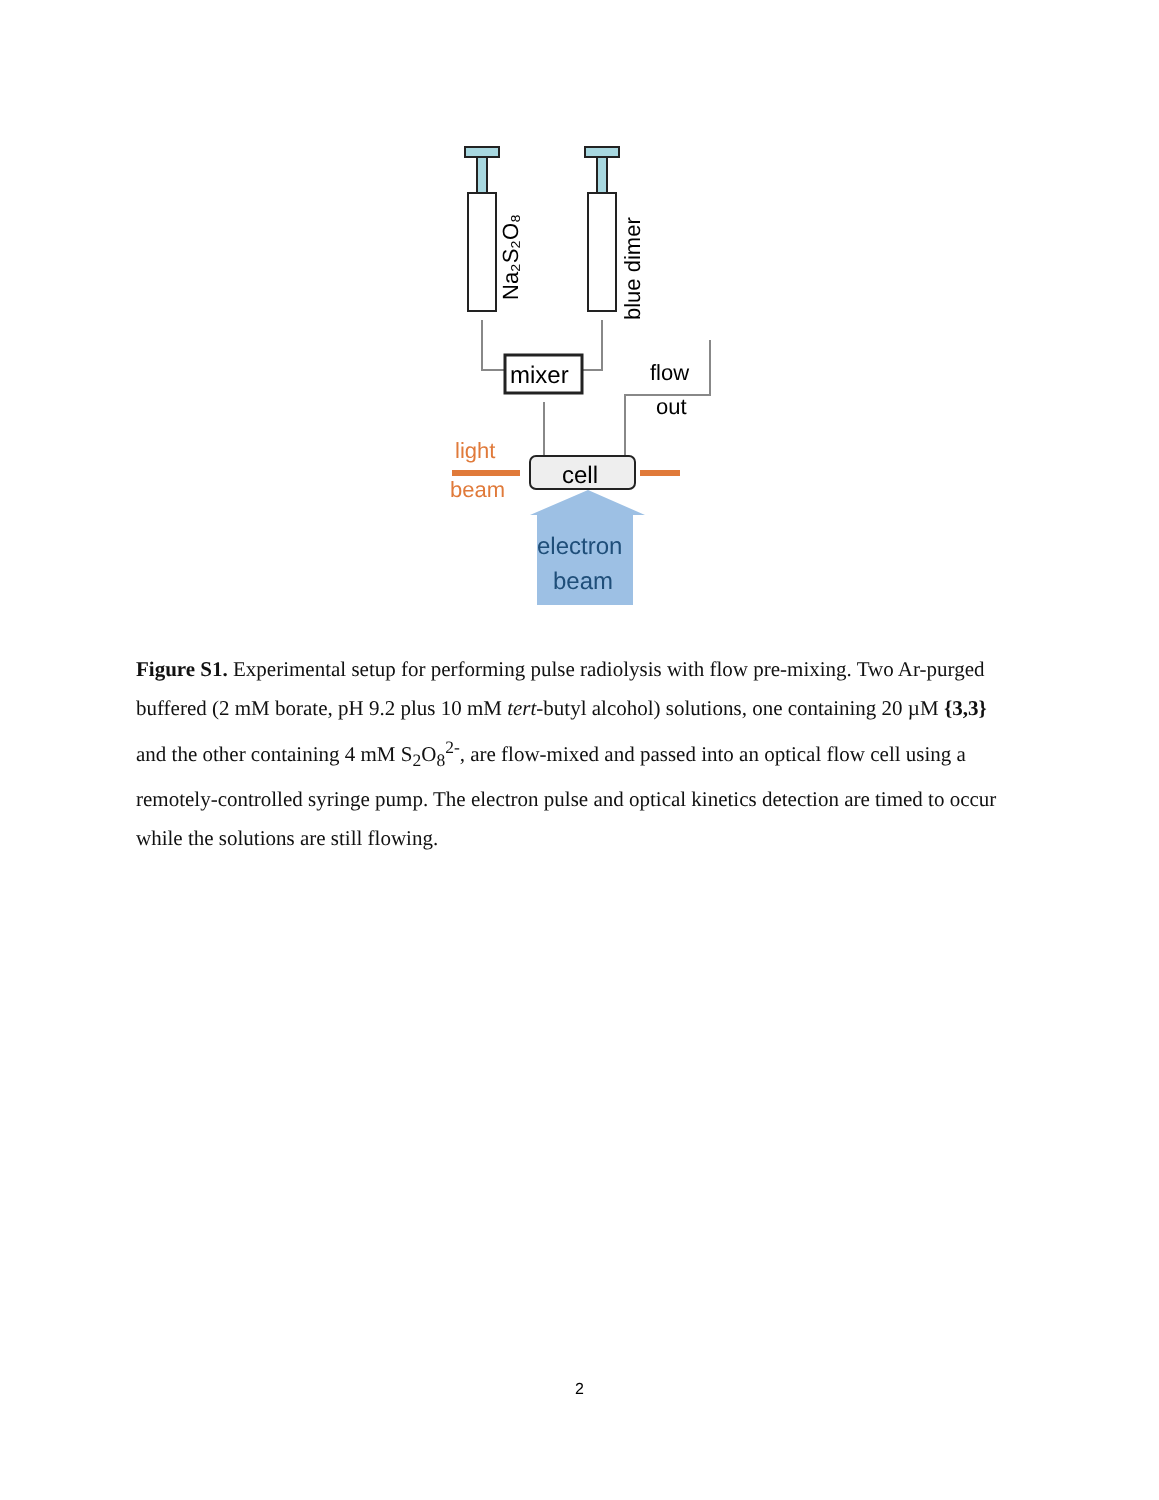Na₂S₂O₈
blue dimer
mixer
flow
out
light
beam
cell
electron
beam
Figure S1. Experimental setup for performing pulse radiolysis with flow pre-mixing. Two Ar-purged buffered (2 mM borate, pH 9.2 plus 10 mM tert-butyl alcohol) solutions, one containing 20 µM {3,3} and the other containing 4 mM S<sub>2</sub>O<sub>8</sub><sup>2-</sup>, are flow-mixed and passed into an optical flow cell using a remotely-controlled syringe pump. The electron pulse and optical kinetics detection are timed to occur while the solutions are still flowing.
2